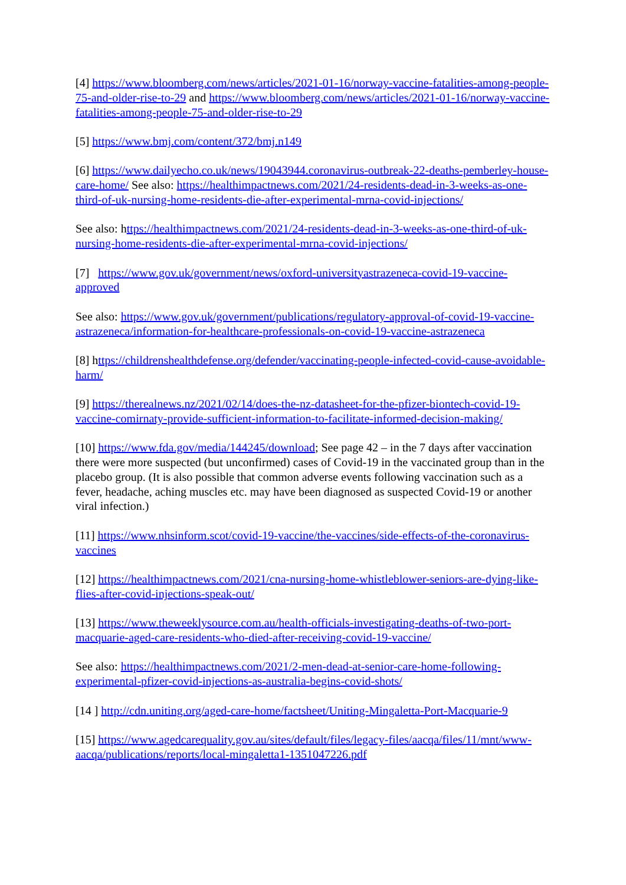[4] https://www.bloomberg.com/news/articles/2021-01-16/norway-vaccine-fatalities-among-people-75-and-older-rise-to-29 and https://www.bloomberg.com/news/articles/2021-01-16/norway-vaccine-fatalities-among-people-75-and-older-rise-to-29
[5] https://www.bmj.com/content/372/bmj.n149
[6] https://www.dailyecho.co.uk/news/19043944.coronavirus-outbreak-22-deaths-pemberley-house-care-home/ See also: https://healthimpactnews.com/2021/24-residents-dead-in-3-weeks-as-one-third-of-uk-nursing-home-residents-die-after-experimental-mrna-covid-injections/
See also: https://healthimpactnews.com/2021/24-residents-dead-in-3-weeks-as-one-third-of-uk-nursing-home-residents-die-after-experimental-mrna-covid-injections/
[7] https://www.gov.uk/government/news/oxford-universityastrazeneca-covid-19-vaccine-approved
See also: https://www.gov.uk/government/publications/regulatory-approval-of-covid-19-vaccine-astrazeneca/information-for-healthcare-professionals-on-covid-19-vaccine-astrazeneca
[8] https://childrenshealthdefense.org/defender/vaccinating-people-infected-covid-cause-avoidable-harm/
[9] https://therealnews.nz/2021/02/14/does-the-nz-datasheet-for-the-pfizer-biontech-covid-19-vaccine-comirnaty-provide-sufficient-information-to-facilitate-informed-decision-making/
[10] https://www.fda.gov/media/144245/download; See page 42 – in the 7 days after vaccination there were more suspected (but unconfirmed) cases of Covid-19 in the vaccinated group than in the placebo group. (It is also possible that common adverse events following vaccination such as a fever, headache, aching muscles etc. may have been diagnosed as suspected Covid-19 or another viral infection.)
[11] https://www.nhsinform.scot/covid-19-vaccine/the-vaccines/side-effects-of-the-coronavirus-vaccines
[12] https://healthimpactnews.com/2021/cna-nursing-home-whistleblower-seniors-are-dying-like-flies-after-covid-injections-speak-out/
[13] https://www.theweeklysource.com.au/health-officials-investigating-deaths-of-two-port-macquarie-aged-care-residents-who-died-after-receiving-covid-19-vaccine/
See also: https://healthimpactnews.com/2021/2-men-dead-at-senior-care-home-following-experimental-pfizer-covid-injections-as-australia-begins-covid-shots/
[14 ] http://cdn.uniting.org/aged-care-home/factsheet/Uniting-Mingaletta-Port-Macquarie-9
[15] https://www.agedcarequality.gov.au/sites/default/files/legacy-files/aacqa/files/11/mnt/www-aacqa/publications/reports/local-mingaletta1-1351047226.pdf